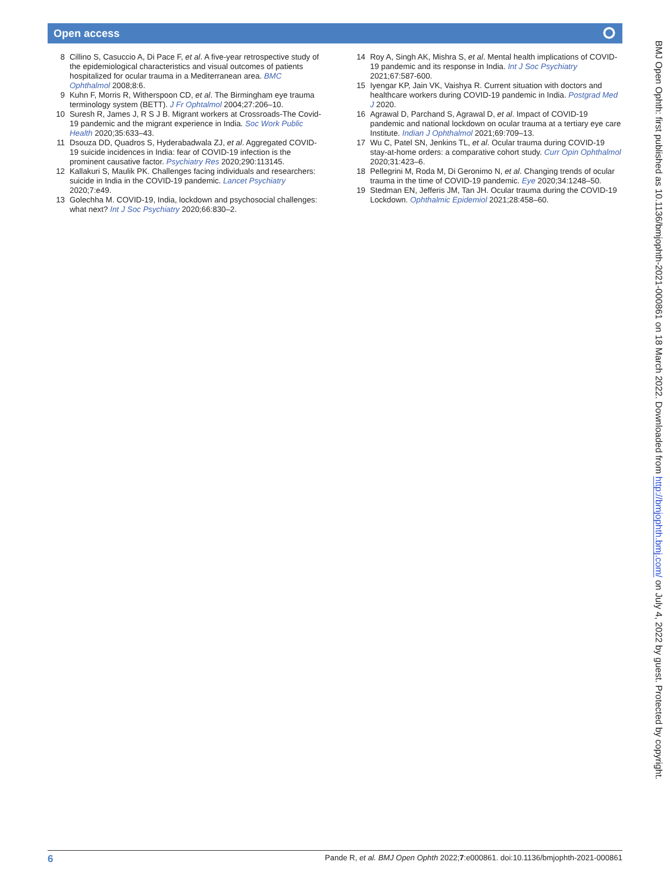Open access ⭘
8 Cillino S, Casuccio A, Di Pace F, et al. A five-year retrospective study of the epidemiological characteristics and visual outcomes of patients hospitalized for ocular trauma in a Mediterranean area. BMC Ophthalmol 2008;8:6.
9 Kuhn F, Morris R, Witherspoon CD, et al. The Birmingham eye trauma terminology system (BETT). J Fr Ophtalmol 2004;27:206–10.
10 Suresh R, James J, R S J B. Migrant workers at Crossroads-The Covid-19 pandemic and the migrant experience in India. Soc Work Public Health 2020;35:633–43.
11 Dsouza DD, Quadros S, Hyderabadwala ZJ, et al. Aggregated COVID-19 suicide incidences in India: fear of COVID-19 infection is the prominent causative factor. Psychiatry Res 2020;290:113145.
12 Kallakuri S, Maulik PK. Challenges facing individuals and researchers: suicide in India in the COVID-19 pandemic. Lancet Psychiatry 2020;7:e49.
13 Golechha M. COVID-19, India, lockdown and psychosocial challenges: what next? Int J Soc Psychiatry 2020;66:830–2.
14 Roy A, Singh AK, Mishra S, et al. Mental health implications of COVID-19 pandemic and its response in India. Int J Soc Psychiatry 2021;67:587-600.
15 Iyengar KP, Jain VK, Vaishya R. Current situation with doctors and healthcare workers during COVID-19 pandemic in India. Postgrad Med J 2020.
16 Agrawal D, Parchand S, Agrawal D, et al. Impact of COVID-19 pandemic and national lockdown on ocular trauma at a tertiary eye care Institute. Indian J Ophthalmol 2021;69:709–13.
17 Wu C, Patel SN, Jenkins TL, et al. Ocular trauma during COVID-19 stay-at-home orders: a comparative cohort study. Curr Opin Ophthalmol 2020;31:423–6.
18 Pellegrini M, Roda M, Di Geronimo N, et al. Changing trends of ocular trauma in the time of COVID-19 pandemic. Eye 2020;34:1248–50.
19 Stedman EN, Jefferis JM, Tan JH. Ocular trauma during the COVID-19 Lockdown. Ophthalmic Epidemiol 2021;28:458–60.
BMJ Open Ophth: first published as 10.1136/bmjophth-2021-000861 on 18 March 2022. Downloaded from http://bmjophth.bmj.com/ on July 4, 2022 by guest. Protected by copyright.
6 Pande R, et al. BMJ Open Ophth 2022;7:e000861. doi:10.1136/bmjophth-2021-000861